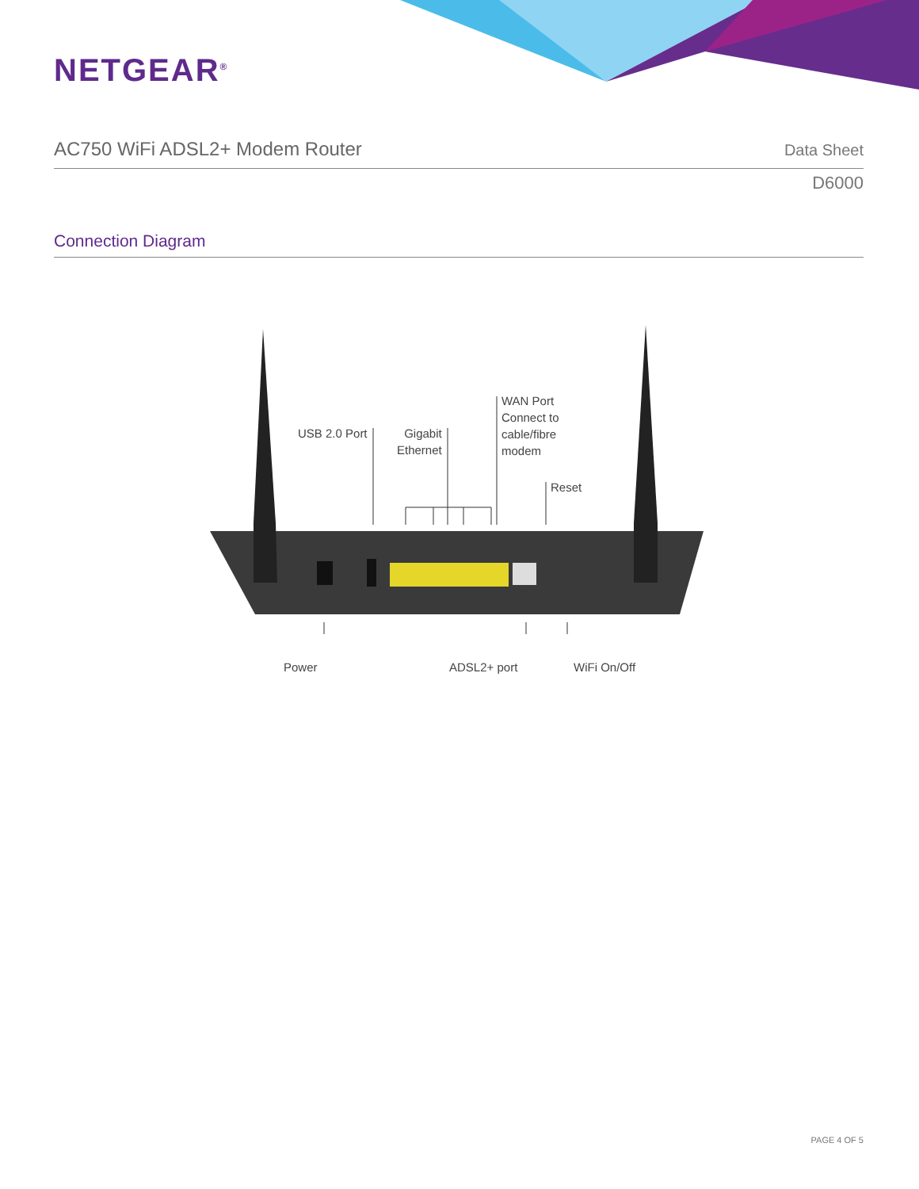NETGEAR<sup>®</sup>
AC750 WiFi ADSL2+ Modem Router Data Sheet
D6000
Connection Diagram
USB 2.0 Port
Gigabit
Ethernet
WAN Port
Connect to
cable/fibre
modem
Reset
Power ADSL2+ port WiFi On/Off
PAGE 4 OF 5